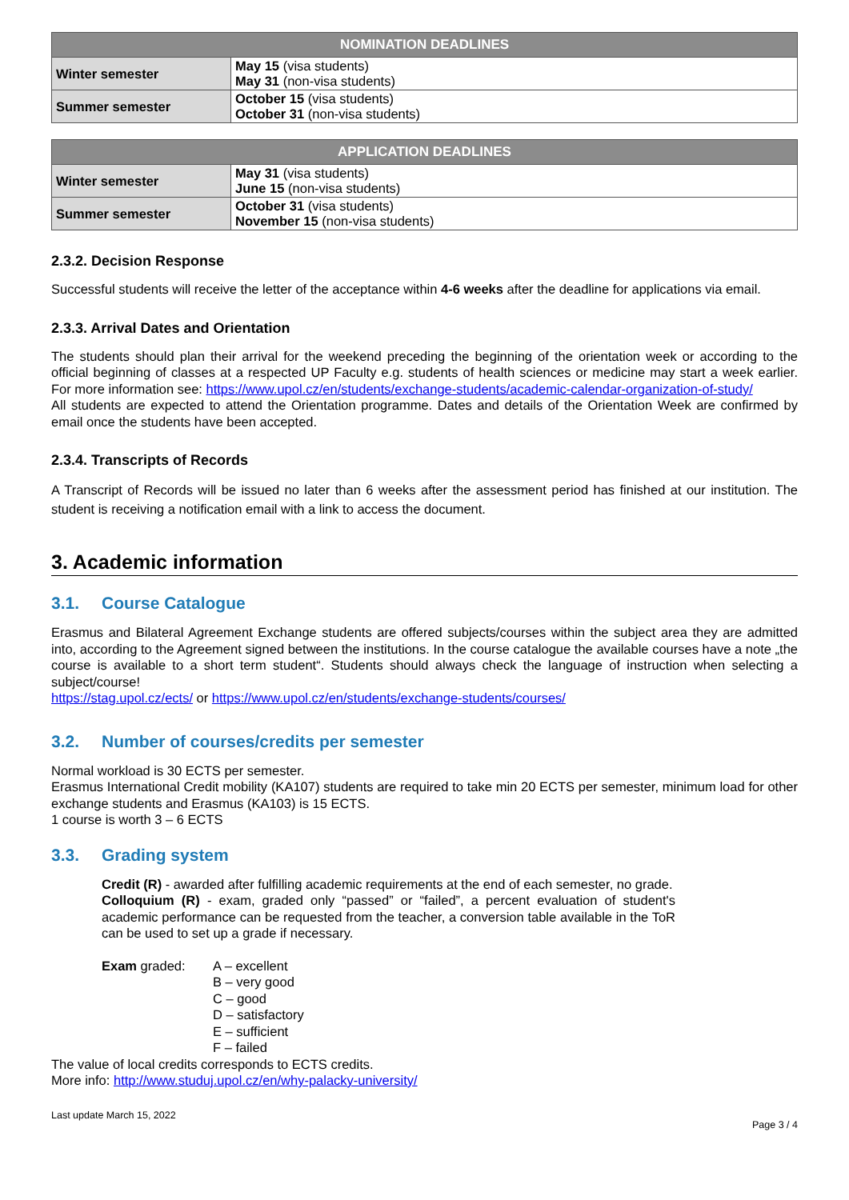| NOMINATION DEADLINES | |
| --- | --- |
| Winter semester | May 15 (visa students) May 31 (non-visa students) |
| Summer semester | October 15 (visa students) October 31 (non-visa students) |
| APPLICATION DEADLINES | |
| --- | --- |
| Winter semester | May 31 (visa students) June 15 (non-visa students) |
| Summer semester | October 31 (visa students) November 15 (non-visa students) |
2.3.2. Decision Response
Successful students will receive the letter of the acceptance within 4-6 weeks after the deadline for applications via email.
2.3.3. Arrival Dates and Orientation
The students should plan their arrival for the weekend preceding the beginning of the orientation week or according to the official beginning of classes at a respected UP Faculty e.g. students of health sciences or medicine may start a week earlier. For more information see: https://www.upol.cz/en/students/exchange-students/academic-calendar-organization-of-study/
All students are expected to attend the Orientation programme. Dates and details of the Orientation Week are confirmed by email once the students have been accepted.
2.3.4. Transcripts of Records
A Transcript of Records will be issued no later than 6 weeks after the assessment period has finished at our institution. The student is receiving a notification email with a link to access the document.
3. Academic information
3.1. Course Catalogue
Erasmus and Bilateral Agreement Exchange students are offered subjects/courses within the subject area they are admitted into, according to the Agreement signed between the institutions. In the course catalogue the available courses have a note „the course is available to a short term student“. Students should always check the language of instruction when selecting a subject/course!
https://stag.upol.cz/ects/ or https://www.upol.cz/en/students/exchange-students/courses/
3.2. Number of courses/credits per semester
Normal workload is 30 ECTS per semester.
Erasmus International Credit mobility (KA107) students are required to take min 20 ECTS per semester, minimum load for other exchange students and Erasmus (KA103) is 15 ECTS.
1 course is worth 3 – 6 ECTS
3.3. Grading system
Credit (R) - awarded after fulfilling academic requirements at the end of each semester, no grade.
Colloquium (R) - exam, graded only “passed” or “failed”, a percent evaluation of student's academic performance can be requested from the teacher, a conversion table available in the ToR can be used to set up a grade if necessary.
Exam graded: A – excellent
B – very good
C – good
D – satisfactory
E – sufficient
F – failed
The value of local credits corresponds to ECTS credits.
More info: http://www.studuj.upol.cz/en/why-palacky-university/
Last update March 15, 2022 Page 3 / 4